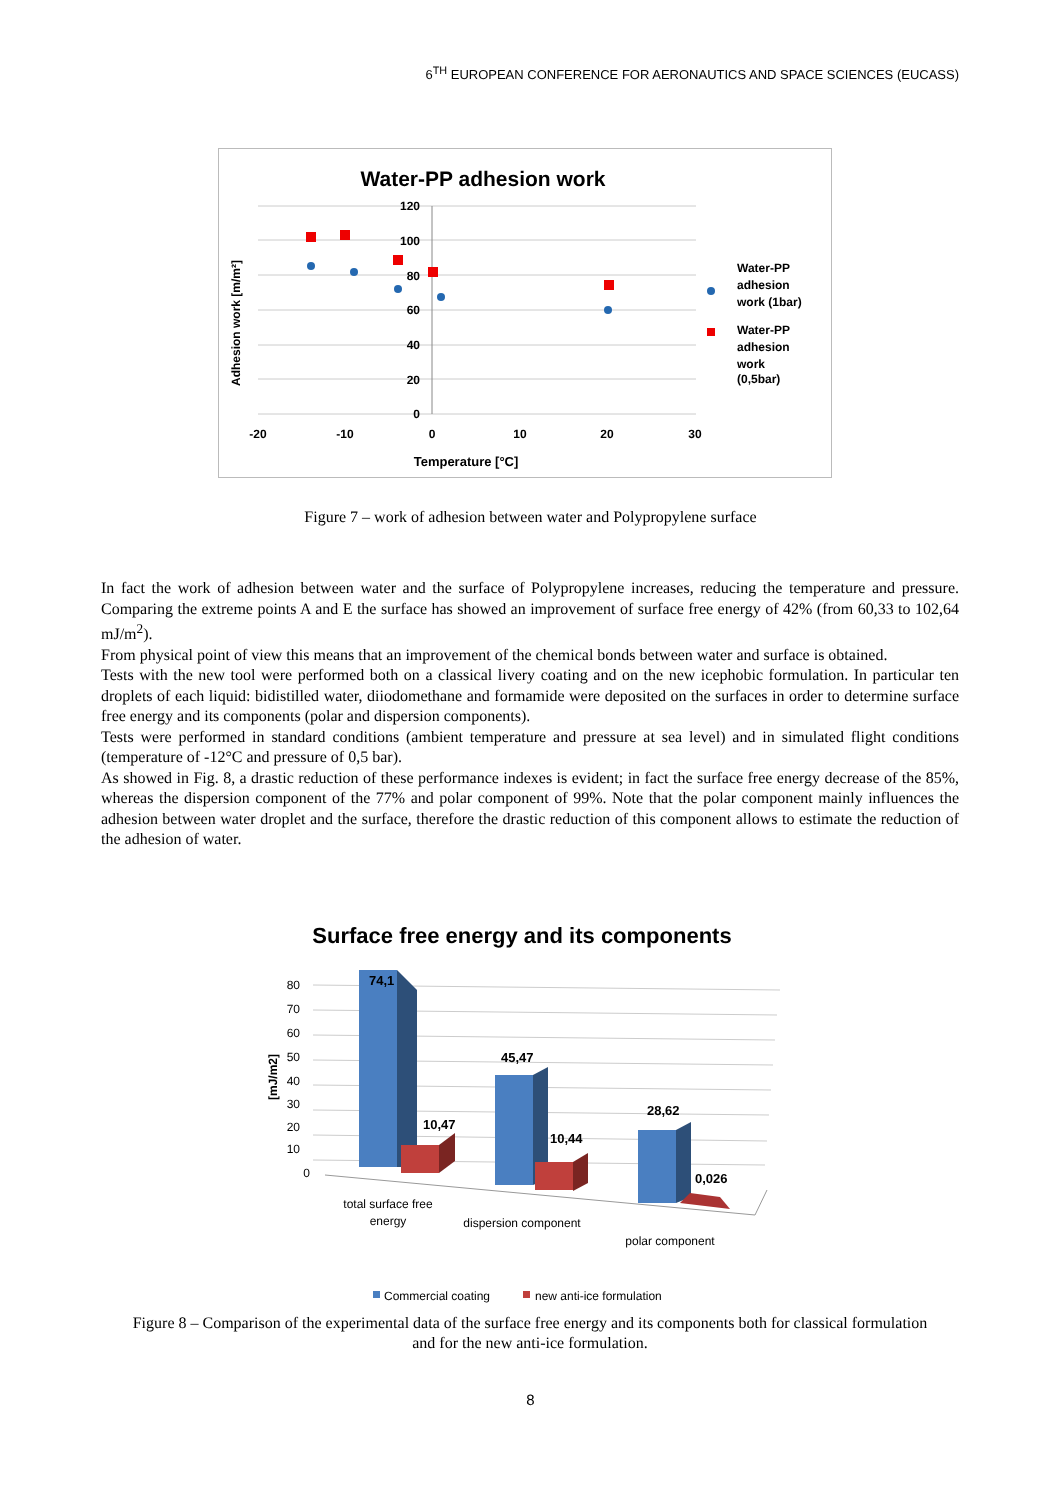6<sup>TH</sup> EUROPEAN CONFERENCE FOR AERONAUTICS AND SPACE SCIENCES (EUCASS)
Water-PP adhesion work
120
100
80
60
40
20
0
-20
-10
0
10
20
30
Temperature [°C]
Adhesion work [m/m²]
Water-PP
adhesion
work (1bar)
Water-PP
adhesion
work
(0,5bar)
Figure 7 – work of adhesion between water and Polypropylene surface
In fact the work of adhesion between water and the surface of Polypropylene increases, reducing the temperature and pressure. Comparing the extreme points A and E the surface has showed an improvement of surface free energy of 42% (from 60,33 to 102,64 mJ/m<sup>2</sup>).
From physical point of view this means that an improvement of the chemical bonds between water and surface is obtained.
Tests with the new tool were performed both on a classical livery coating and on the new icephobic formulation. In particular ten droplets of each liquid: bidistilled water, diiodomethane and formamide were deposited on the surfaces in order to determine surface free energy and its components (polar and dispersion components).
Tests were performed in standard conditions (ambient temperature and pressure at sea level) and in simulated flight conditions (temperature of -12°C and pressure of 0,5 bar).
As showed in Fig. 8, a drastic reduction of these performance indexes is evident; in fact the surface free energy decrease of the 85%, whereas the dispersion component of the 77% and polar component of 99%. Note that the polar component mainly influences the adhesion between water droplet and the surface, therefore the drastic reduction of this component allows to estimate the reduction of the adhesion of water.
Surface free energy and its components
80
70
60
50
40
30
20
10
0
[mJ/m2]
74,1
10,47
45,47
10,44
28,62
0,026
total surface free
energy
dispersion component
polar component
Commercial coating
new anti-ice formulation
Figure 8 – Comparison of the experimental data of the surface free energy and its components both for classical formulation and for the new anti-ice formulation.
8